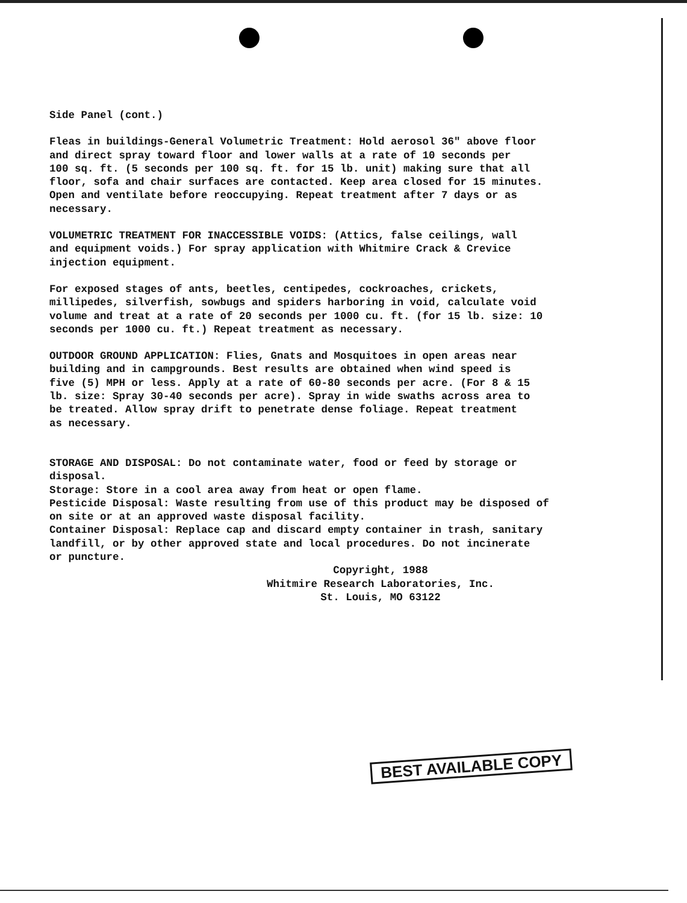Side Panel (cont.)
Fleas in buildings-General Volumetric Treatment: Hold aerosol 36" above floor and direct spray toward floor and lower walls at a rate of 10 seconds per 100 sq. ft. (5 seconds per 100 sq. ft. for 15 lb. unit) making sure that all floor, sofa and chair surfaces are contacted. Keep area closed for 15 minutes. Open and ventilate before reoccupying. Repeat treatment after 7 days or as necessary.
VOLUMETRIC TREATMENT FOR INACCESSIBLE VOIDS: (Attics, false ceilings, wall and equipment voids.) For spray application with Whitmire Crack & Crevice injection equipment.
For exposed stages of ants, beetles, centipedes, cockroaches, crickets, millipedes, silverfish, sowbugs and spiders harboring in void, calculate void volume and treat at a rate of 20 seconds per 1000 cu. ft. (for 15 lb. size: 10 seconds per 1000 cu. ft.) Repeat treatment as necessary.
OUTDOOR GROUND APPLICATION: Flies, Gnats and Mosquitoes in open areas near building and in campgrounds. Best results are obtained when wind speed is five (5) MPH or less. Apply at a rate of 60-80 seconds per acre. (For 8 & 15 lb. size: Spray 30-40 seconds per acre). Spray in wide swaths across area to be treated. Allow spray drift to penetrate dense foliage. Repeat treatment as necessary.
STORAGE AND DISPOSAL: Do not contaminate water, food or feed by storage or disposal. Storage: Store in a cool area away from heat or open flame. Pesticide Disposal: Waste resulting from use of this product may be disposed of on site or at an approved waste disposal facility. Container Disposal: Replace cap and discard empty container in trash, sanitary landfill, or by other approved state and local procedures. Do not incinerate or puncture.
Copyright, 1988
Whitmire Research Laboratories, Inc.
St. Louis, MO 63122
BEST AVAILABLE COPY